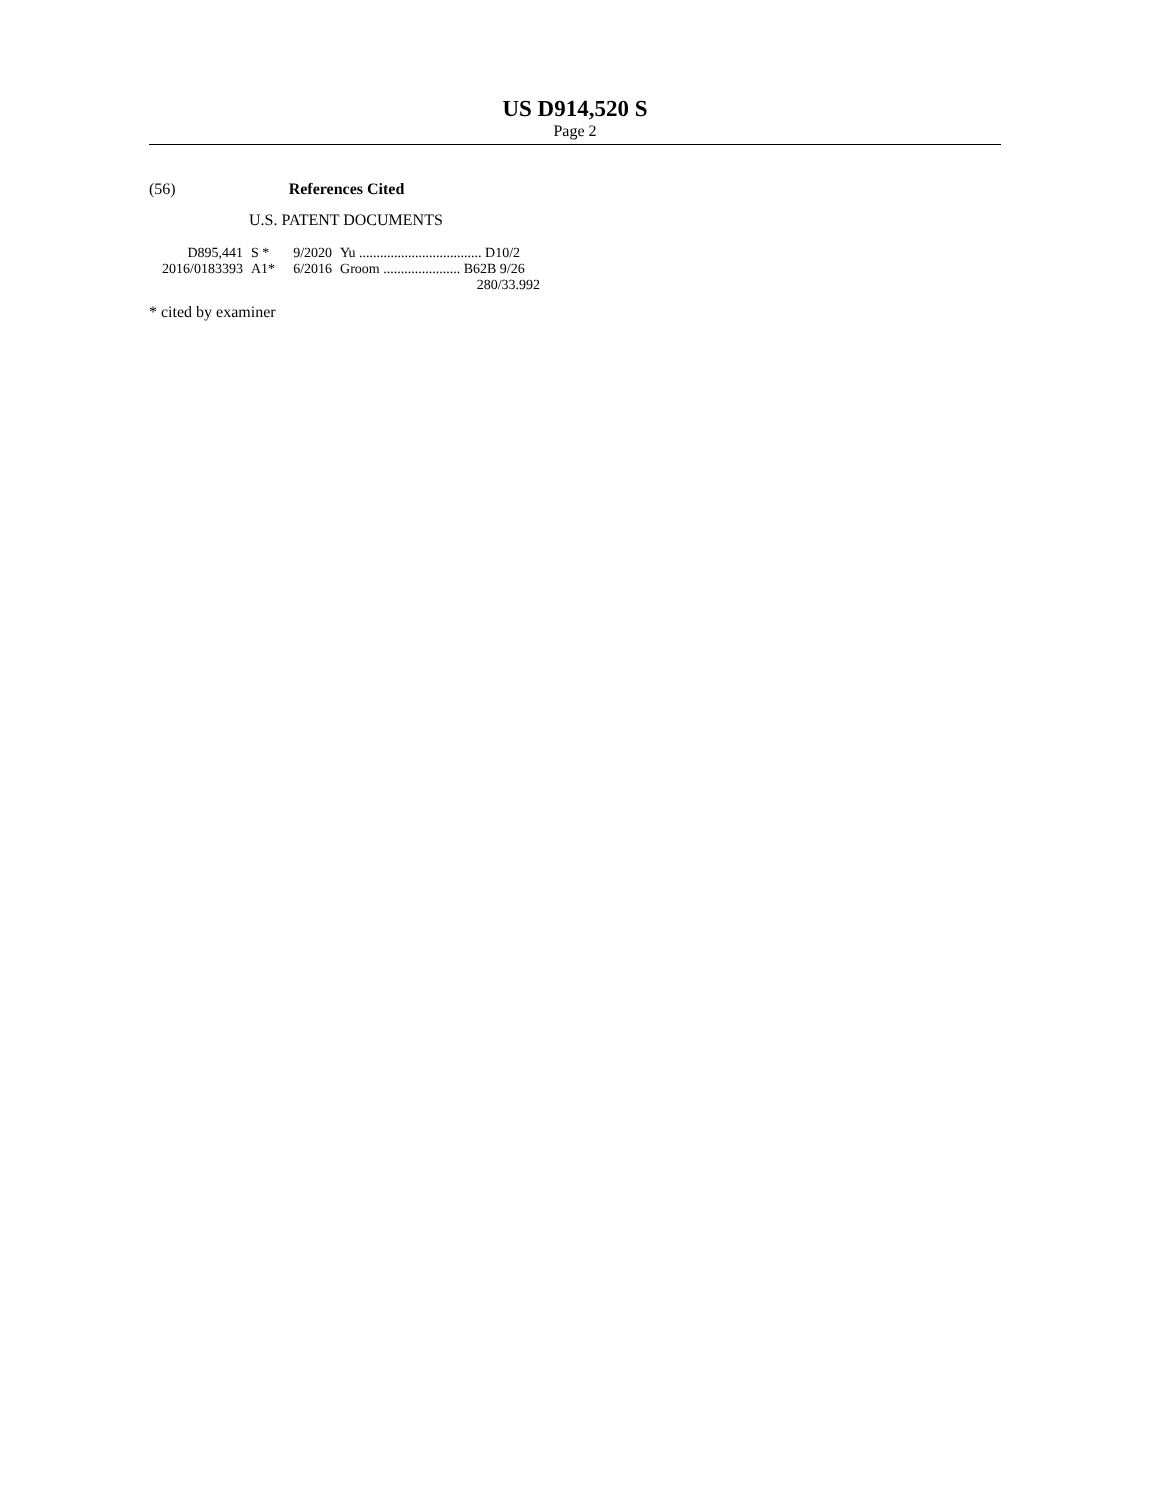US D914,520 S
Page 2
(56) References Cited
U.S. PATENT DOCUMENTS
| D895,441 | S * | 9/2020 | Yu ................................... D10/2 |
| 2016/0183393 | A1* | 6/2016 | Groom ...................... B62B 9/26 |
| | | | 280/33.992 |
* cited by examiner